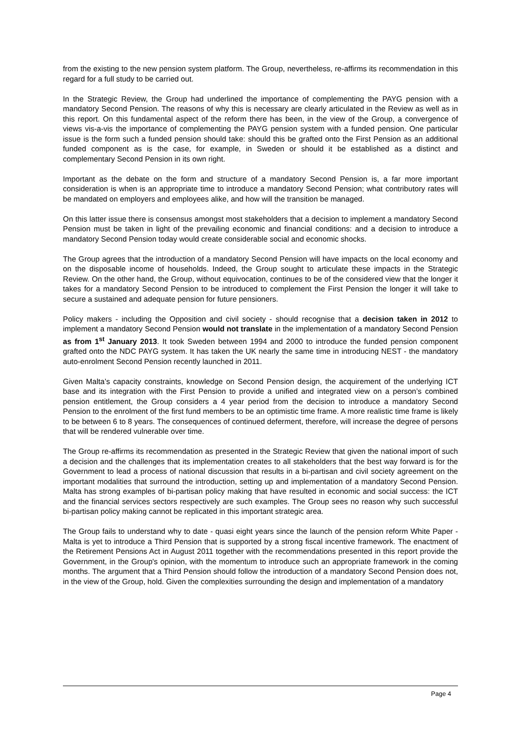from the existing to the new pension system platform. The Group, nevertheless, re-affirms its recommendation in this regard for a full study to be carried out.
In the Strategic Review, the Group had underlined the importance of complementing the PAYG pension with a mandatory Second Pension. The reasons of why this is necessary are clearly articulated in the Review as well as in this report. On this fundamental aspect of the reform there has been, in the view of the Group, a convergence of views vis-a-vis the importance of complementing the PAYG pension system with a funded pension. One particular issue is the form such a funded pension should take: should this be grafted onto the First Pension as an additional funded component as is the case, for example, in Sweden or should it be established as a distinct and complementary Second Pension in its own right.
Important as the debate on the form and structure of a mandatory Second Pension is, a far more important consideration is when is an appropriate time to introduce a mandatory Second Pension; what contributory rates will be mandated on employers and employees alike, and how will the transition be managed.
On this latter issue there is consensus amongst most stakeholders that a decision to implement a mandatory Second Pension must be taken in light of the prevailing economic and financial conditions: and a decision to introduce a mandatory Second Pension today would create considerable social and economic shocks.
The Group agrees that the introduction of a mandatory Second Pension will have impacts on the local economy and on the disposable income of households. Indeed, the Group sought to articulate these impacts in the Strategic Review. On the other hand, the Group, without equivocation, continues to be of the considered view that the longer it takes for a mandatory Second Pension to be introduced to complement the First Pension the longer it will take to secure a sustained and adequate pension for future pensioners.
Policy makers - including the Opposition and civil society - should recognise that a decision taken in 2012 to implement a mandatory Second Pension would not translate in the implementation of a mandatory Second Pension as from 1<sup>st</sup> January 2013. It took Sweden between 1994 and 2000 to introduce the funded pension component grafted onto the NDC PAYG system. It has taken the UK nearly the same time in introducing NEST - the mandatory auto-enrolment Second Pension recently launched in 2011.
Given Malta’s capacity constraints, knowledge on Second Pension design, the acquirement of the underlying ICT base and its integration with the First Pension to provide a unified and integrated view on a person’s combined pension entitlement, the Group considers a 4 year period from the decision to introduce a mandatory Second Pension to the enrolment of the first fund members to be an optimistic time frame. A more realistic time frame is likely to be between 6 to 8 years. The consequences of continued deferment, therefore, will increase the degree of persons that will be rendered vulnerable over time.
The Group re-affirms its recommendation as presented in the Strategic Review that given the national import of such a decision and the challenges that its implementation creates to all stakeholders that the best way forward is for the Government to lead a process of national discussion that results in a bi-partisan and civil society agreement on the important modalities that surround the introduction, setting up and implementation of a mandatory Second Pension. Malta has strong examples of bi-partisan policy making that have resulted in economic and social success: the ICT and the financial services sectors respectively are such examples. The Group sees no reason why such successful bi-partisan policy making cannot be replicated in this important strategic area.
The Group fails to understand why to date - quasi eight years since the launch of the pension reform White Paper - Malta is yet to introduce a Third Pension that is supported by a strong fiscal incentive framework. The enactment of the Retirement Pensions Act in August 2011 together with the recommendations presented in this report provide the Government, in the Group's opinion, with the momentum to introduce such an appropriate framework in the coming months. The argument that a Third Pension should follow the introduction of a mandatory Second Pension does not, in the view of the Group, hold. Given the complexities surrounding the design and implementation of a mandatory
Page 4